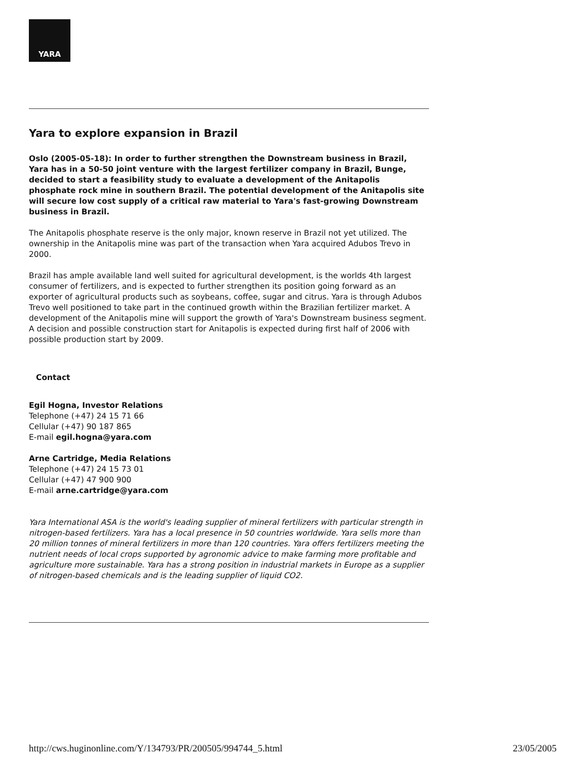YARA
Yara to explore expansion in Brazil
Oslo (2005-05-18): In order to further strengthen the Downstream business in Brazil, Yara has in a 50-50 joint venture with the largest fertilizer company in Brazil, Bunge, decided to start a feasibility study to evaluate a development of the Anitapolis phosphate rock mine in southern Brazil. The potential development of the Anitapolis site will secure low cost supply of a critical raw material to Yara's fast-growing Downstream business in Brazil.
The Anitapolis phosphate reserve is the only major, known reserve in Brazil not yet utilized. The ownership in the Anitapolis mine was part of the transaction when Yara acquired Adubos Trevo in 2000.
Brazil has ample available land well suited for agricultural development, is the worlds 4th largest consumer of fertilizers, and is expected to further strengthen its position going forward as an exporter of agricultural products such as soybeans, coffee, sugar and citrus. Yara is through Adubos Trevo well positioned to take part in the continued growth within the Brazilian fertilizer market. A development of the Anitapolis mine will support the growth of Yara's Downstream business segment. A decision and possible construction start for Anitapolis is expected during first half of 2006 with possible production start by 2009.
Contact
Egil Hogna, Investor Relations
Telephone (+47) 24 15 71 66
Cellular (+47) 90 187 865
E-mail egil.hogna@yara.com
Arne Cartridge, Media Relations
Telephone (+47) 24 15 73 01
Cellular (+47) 47 900 900
E-mail arne.cartridge@yara.com
Yara International ASA is the world's leading supplier of mineral fertilizers with particular strength in nitrogen-based fertilizers. Yara has a local presence in 50 countries worldwide. Yara sells more than 20 million tonnes of mineral fertilizers in more than 120 countries. Yara offers fertilizers meeting the nutrient needs of local crops supported by agronomic advice to make farming more profitable and agriculture more sustainable. Yara has a strong position in industrial markets in Europe as a supplier of nitrogen-based chemicals and is the leading supplier of liquid CO2.
http://cws.huginonline.com/Y/134793/PR/200505/994744_5.html 23/05/2005